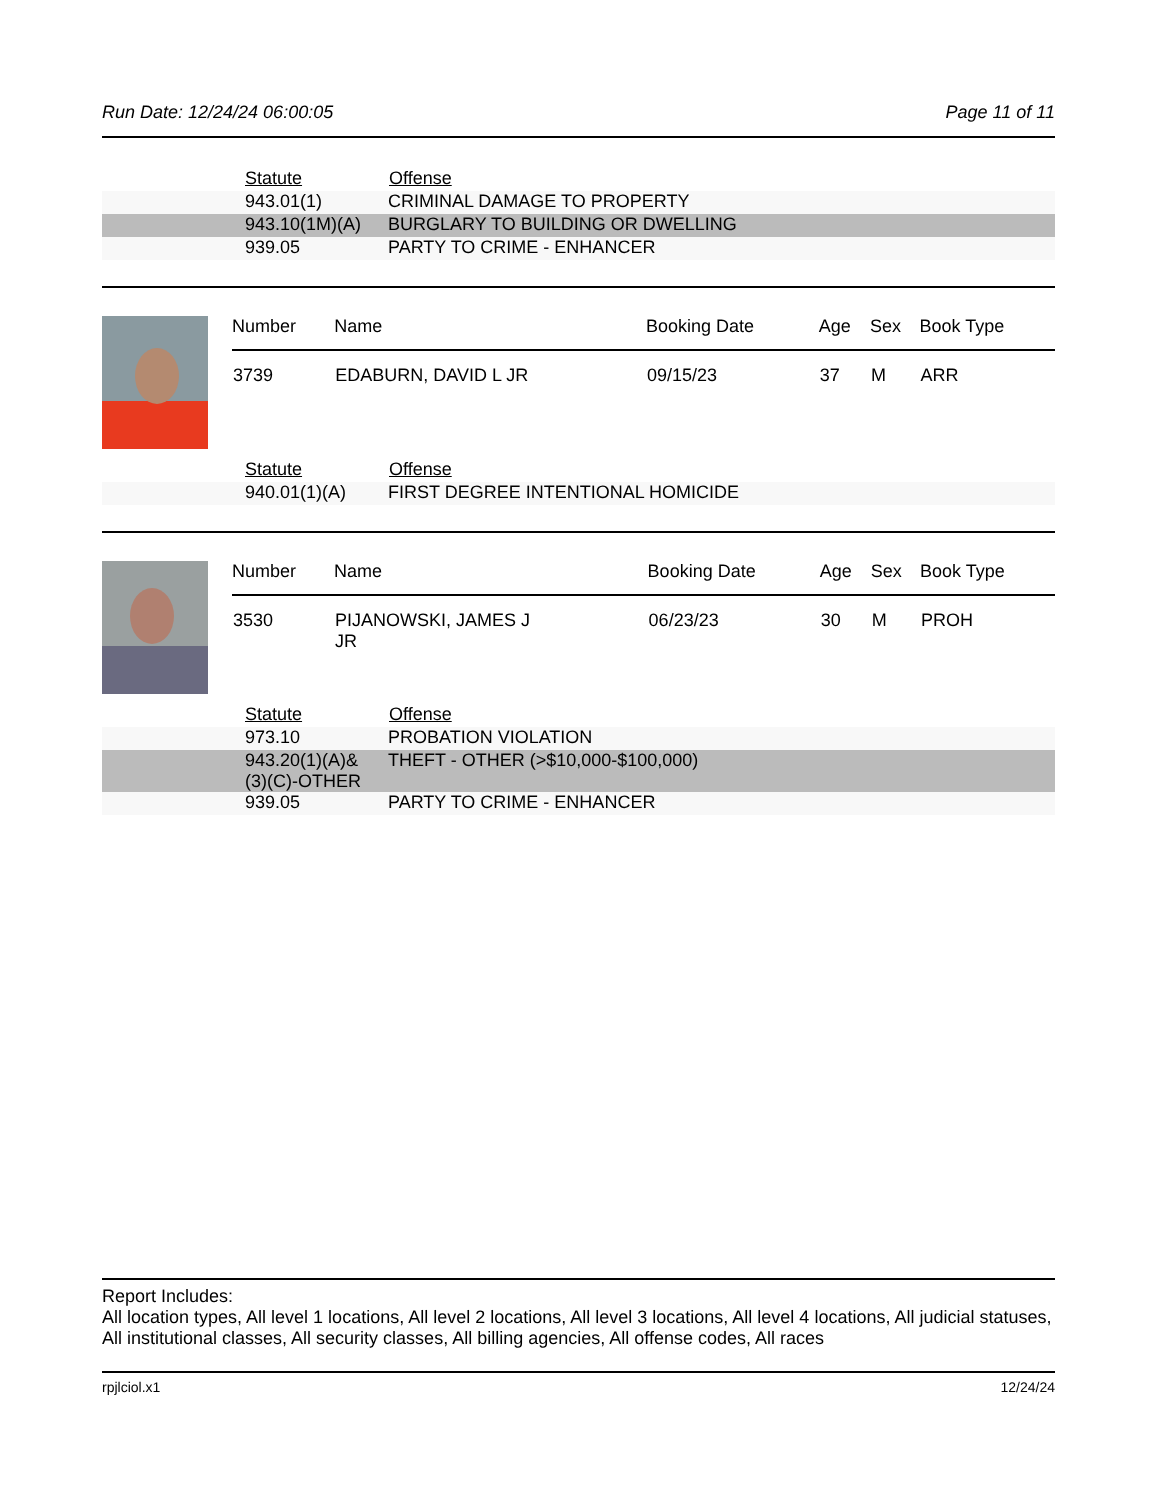Run Date: 12/24/24 06:00:05 Page 11 of 11
| Statute | Offense |
| --- | --- |
| 943.01(1) | CRIMINAL DAMAGE TO PROPERTY |
| 943.10(1M)(A) | BURGLARY TO BUILDING OR DWELLING |
| 939.05 | PARTY TO CRIME - ENHANCER |
| Number | Name | Booking Date | Age | Sex | Book Type |
| --- | --- | --- | --- | --- | --- |
| 3739 | EDABURN, DAVID L JR | 09/15/23 | 37 | M | ARR |
| Statute | Offense |
| --- | --- |
| 940.01(1)(A) | FIRST DEGREE INTENTIONAL HOMICIDE |
| Number | Name | Booking Date | Age | Sex | Book Type |
| --- | --- | --- | --- | --- | --- |
| 3530 | PIJANOWSKI, JAMES J JR | 06/23/23 | 30 | M | PROH |
| Statute | Offense |
| --- | --- |
| 973.10 | PROBATION VIOLATION |
| 943.20(1)(A)& (3)(C)-OTHER | THEFT - OTHER (>$10,000-$100,000) |
| 939.05 | PARTY TO CRIME - ENHANCER |
Report Includes:
All location types, All level 1 locations, All level 2 locations, All level 3 locations, All level 4 locations, All judicial statuses, All institutional classes, All security classes, All billing agencies, All offense codes, All races
rpjlciol.x1 12/24/24